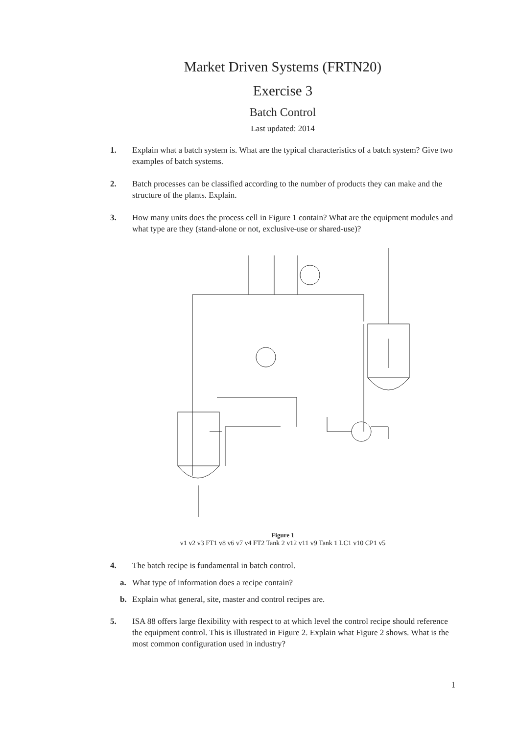Market Driven Systems (FRTN20)
Exercise 3
Batch Control
Last updated: 2014
1. Explain what a batch system is. What are the typical characteristics of a batch system? Give two examples of batch systems.
2. Batch processes can be classified according to the number of products they can make and the structure of the plants. Explain.
3. How many units does the process cell in Figure 1 contain? What are the equipment modules and what type are they (stand-alone or not, exclusive-use or shared-use)?
Figure 1
v1 v2 v3 FT1 v8 v6 v7 v4 FT2 Tank 2 v12 v11 v9 Tank 1 LC1 v10 CP1 v5
4. The batch recipe is fundamental in batch control.
a. What type of information does a recipe contain?
b. Explain what general, site, master and control recipes are.
5. ISA 88 offers large flexibility with respect to at which level the control recipe should reference the equipment control. This is illustrated in Figure 2. Explain what Figure 2 shows. What is the most common configuration used in industry?
1